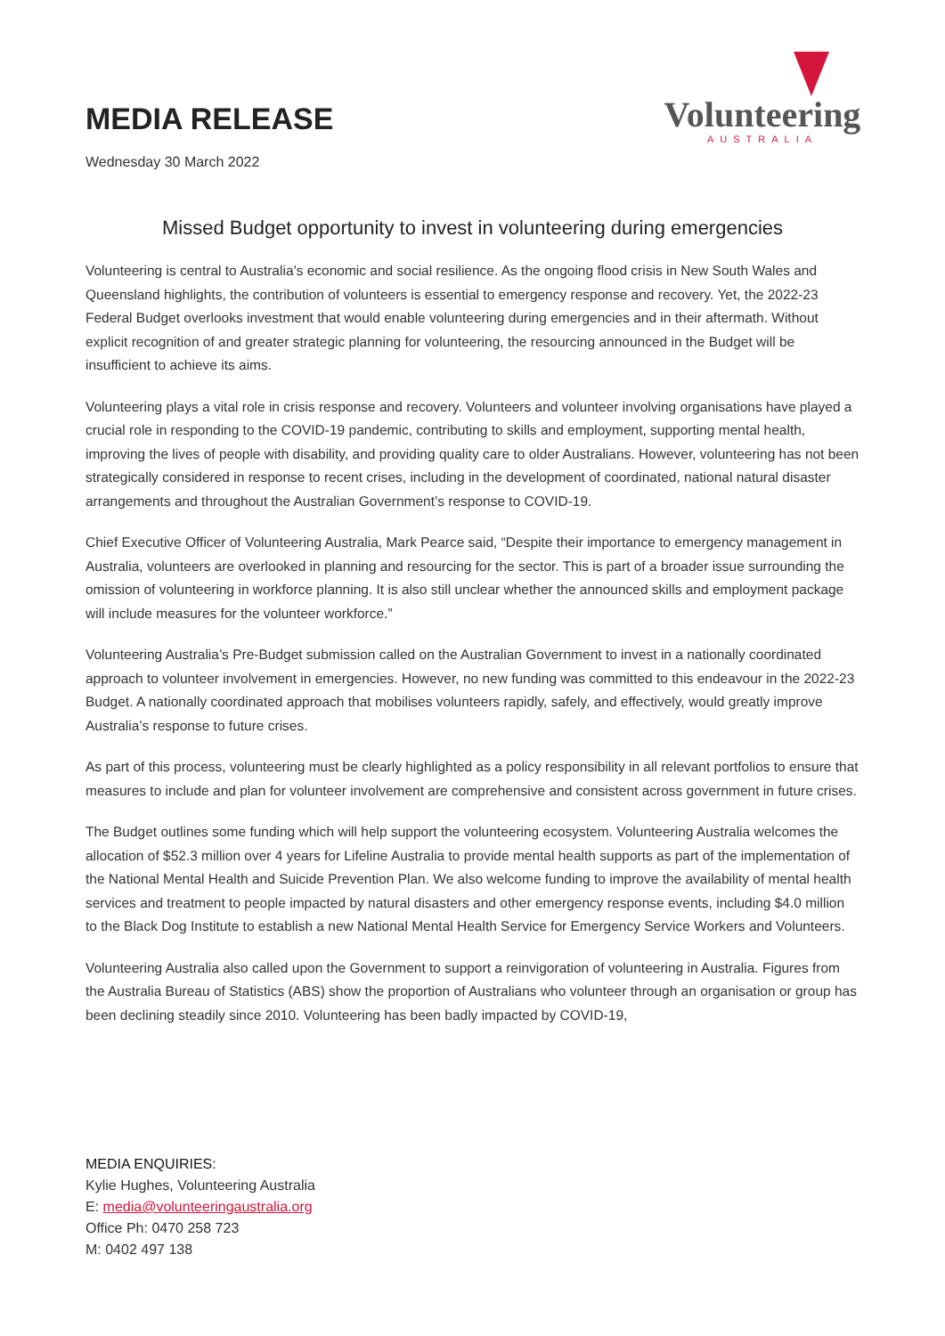MEDIA RELEASE
Wednesday 30 March 2022
Volunteering
AUSTRALIA
Missed Budget opportunity to invest in volunteering during emergencies
Volunteering is central to Australia’s economic and social resilience. As the ongoing flood crisis in New South Wales and Queensland highlights, the contribution of volunteers is essential to emergency response and recovery. Yet, the 2022-23 Federal Budget overlooks investment that would enable volunteering during emergencies and in their aftermath. Without explicit recognition of and greater strategic planning for volunteering, the resourcing announced in the Budget will be insufficient to achieve its aims.
Volunteering plays a vital role in crisis response and recovery. Volunteers and volunteer involving organisations have played a crucial role in responding to the COVID-19 pandemic, contributing to skills and employment, supporting mental health, improving the lives of people with disability, and providing quality care to older Australians. However, volunteering has not been strategically considered in response to recent crises, including in the development of coordinated, national natural disaster arrangements and throughout the Australian Government’s response to COVID-19.
Chief Executive Officer of Volunteering Australia, Mark Pearce said, “Despite their importance to emergency management in Australia, volunteers are overlooked in planning and resourcing for the sector. This is part of a broader issue surrounding the omission of volunteering in workforce planning. It is also still unclear whether the announced skills and employment package will include measures for the volunteer workforce.”
Volunteering Australia’s Pre-Budget submission called on the Australian Government to invest in a nationally coordinated approach to volunteer involvement in emergencies. However, no new funding was committed to this endeavour in the 2022-23 Budget. A nationally coordinated approach that mobilises volunteers rapidly, safely, and effectively, would greatly improve Australia’s response to future crises.
As part of this process, volunteering must be clearly highlighted as a policy responsibility in all relevant portfolios to ensure that measures to include and plan for volunteer involvement are comprehensive and consistent across government in future crises.
The Budget outlines some funding which will help support the volunteering ecosystem. Volunteering Australia welcomes the allocation of $52.3 million over 4 years for Lifeline Australia to provide mental health supports as part of the implementation of the National Mental Health and Suicide Prevention Plan. We also welcome funding to improve the availability of mental health services and treatment to people impacted by natural disasters and other emergency response events, including $4.0 million to the Black Dog Institute to establish a new National Mental Health Service for Emergency Service Workers and Volunteers.
Volunteering Australia also called upon the Government to support a reinvigoration of volunteering in Australia. Figures from the Australia Bureau of Statistics (ABS) show the proportion of Australians who volunteer through an organisation or group has been declining steadily since 2010. Volunteering has been badly impacted by COVID-19,
MEDIA ENQUIRIES:
Kylie Hughes, Volunteering Australia
E: media@volunteeringaustralia.org
Office Ph: 0470 258 723
M: 0402 497 138